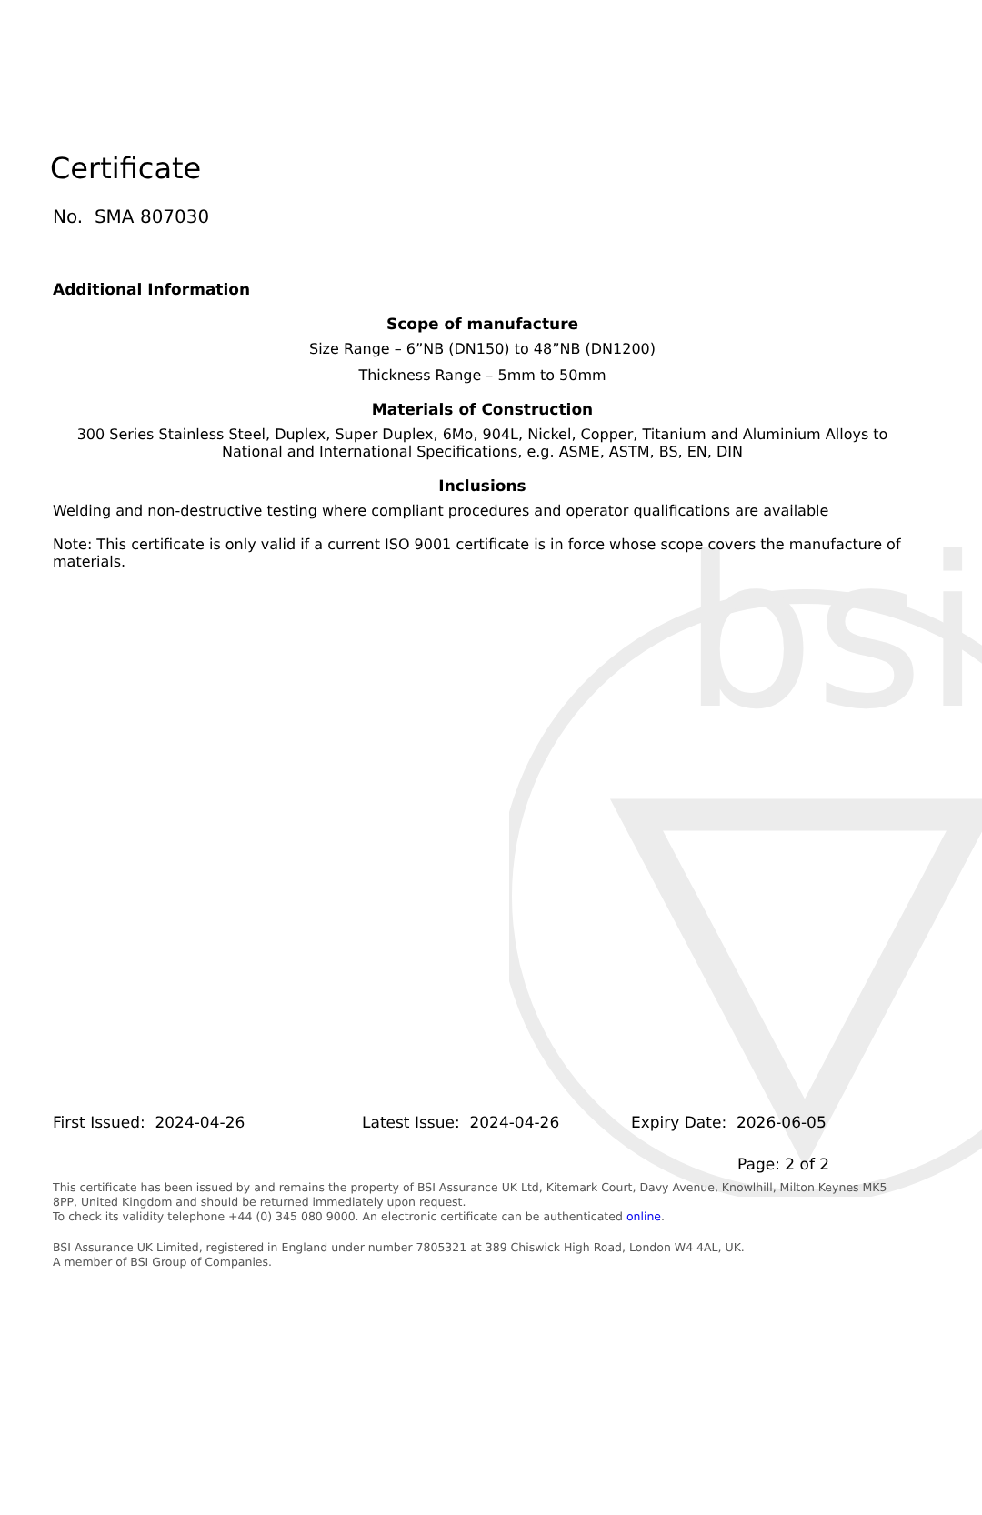bsi
Certificate
No. SMA 807030
Additional Information
Scope of manufacture
Size Range – 6”NB (DN150) to 48”NB (DN1200)
Thickness Range – 5mm to 50mm
Materials of Construction
300 Series Stainless Steel, Duplex, Super Duplex, 6Mo, 904L, Nickel, Copper, Titanium and Aluminium Alloys to National and International Specifications, e.g. ASME, ASTM, BS, EN, DIN
Inclusions
Welding and non-destructive testing where compliant procedures and operator qualifications are available
Note: This certificate is only valid if a current ISO 9001 certificate is in force whose scope covers the manufacture of materials.
First Issued: 2024-04-26 Latest Issue: 2024-04-26 Expiry Date: 2026-06-05
Page: 2 of 2
This certificate has been issued by and remains the property of BSI Assurance UK Ltd, Kitemark Court, Davy Avenue, Knowlhill, Milton Keynes MK5 8PP, United Kingdom and should be returned immediately upon request.
To check its validity telephone +44 (0) 345 080 9000. An electronic certificate can be authenticated online.
BSI Assurance UK Limited, registered in England under number 7805321 at 389 Chiswick High Road, London W4 4AL, UK.
A member of BSI Group of Companies.